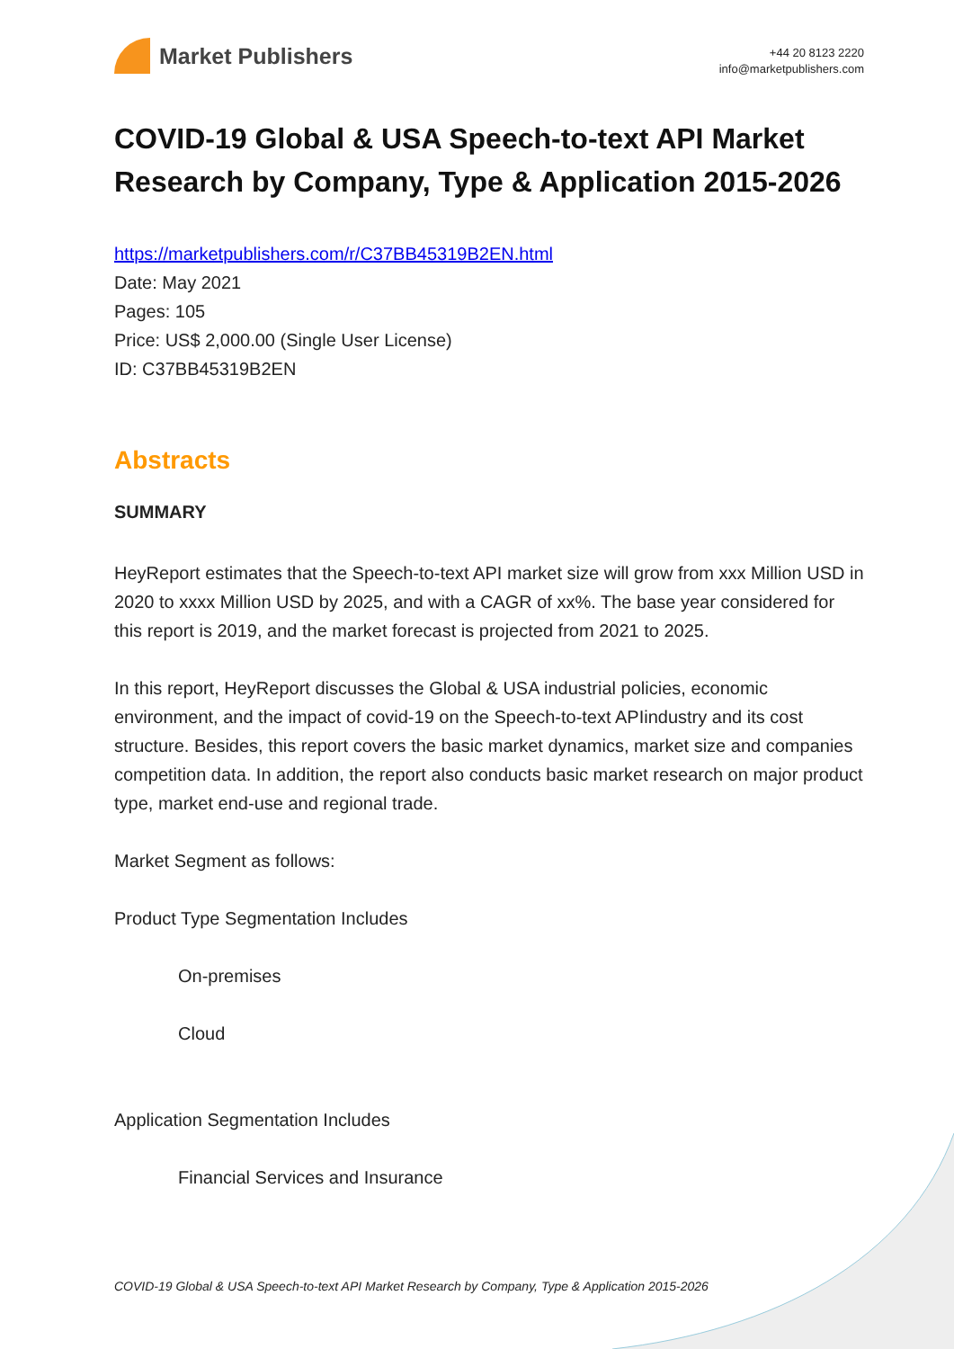Market Publishers
+44 20 8123 2220
info@marketpublishers.com
COVID-19 Global & USA Speech-to-text API Market Research by Company, Type & Application 2015-2026
https://marketpublishers.com/r/C37BB45319B2EN.html
Date: May 2021
Pages: 105
Price: US$ 2,000.00 (Single User License)
ID: C37BB45319B2EN
Abstracts
SUMMARY
HeyReport estimates that the Speech-to-text API market size will grow from xxx Million USD in 2020 to xxxx Million USD by 2025, and with a CAGR of xx%. The base year considered for this report is 2019, and the market forecast is projected from 2021 to 2025.
In this report, HeyReport discusses the Global & USA industrial policies, economic environment, and the impact of covid-19 on the Speech-to-text APIindustry and its cost structure. Besides, this report covers the basic market dynamics, market size and companies competition data. In addition, the report also conducts basic market research on major product type, market end-use and regional trade.
Market Segment as follows:
Product Type Segmentation Includes
On-premises
Cloud
Application Segmentation Includes
Financial Services and Insurance
COVID-19 Global & USA Speech-to-text API Market Research by Company, Type & Application 2015-2026